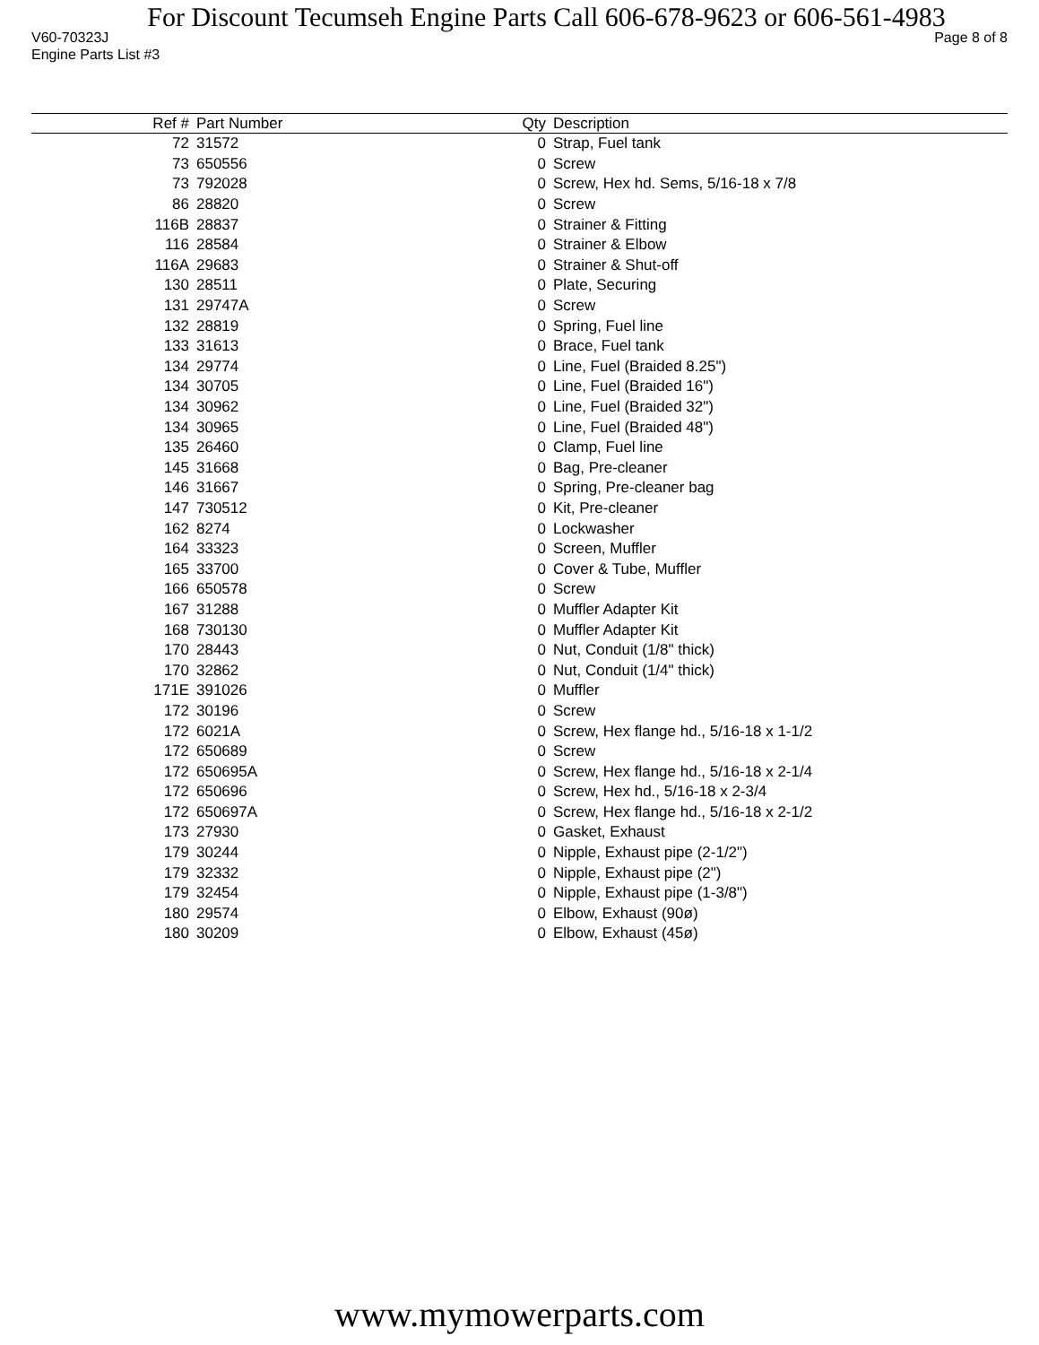For Discount Tecumseh Engine Parts Call 606-678-9623 or 606-561-4983
V60-70323J Page 8 of 8
Engine Parts List #3
| Ref # | Part Number | Qty | Description |
| --- | --- | --- | --- |
| 72 | 31572 | 0 | Strap, Fuel tank |
| 73 | 650556 | 0 | Screw |
| 73 | 792028 | 0 | Screw, Hex hd. Sems, 5/16-18 x 7/8 |
| 86 | 28820 | 0 | Screw |
| 116B | 28837 | 0 | Strainer & Fitting |
| 116 | 28584 | 0 | Strainer & Elbow |
| 116A | 29683 | 0 | Strainer & Shut-off |
| 130 | 28511 | 0 | Plate, Securing |
| 131 | 29747A | 0 | Screw |
| 132 | 28819 | 0 | Spring, Fuel line |
| 133 | 31613 | 0 | Brace, Fuel tank |
| 134 | 29774 | 0 | Line, Fuel (Braided 8.25") |
| 134 | 30705 | 0 | Line, Fuel (Braided 16") |
| 134 | 30962 | 0 | Line, Fuel (Braided 32") |
| 134 | 30965 | 0 | Line, Fuel (Braided 48") |
| 135 | 26460 | 0 | Clamp, Fuel line |
| 145 | 31668 | 0 | Bag, Pre-cleaner |
| 146 | 31667 | 0 | Spring, Pre-cleaner bag |
| 147 | 730512 | 0 | Kit, Pre-cleaner |
| 162 | 8274 | 0 | Lockwasher |
| 164 | 33323 | 0 | Screen, Muffler |
| 165 | 33700 | 0 | Cover & Tube, Muffler |
| 166 | 650578 | 0 | Screw |
| 167 | 31288 | 0 | Muffler Adapter Kit |
| 168 | 730130 | 0 | Muffler Adapter Kit |
| 170 | 28443 | 0 | Nut, Conduit (1/8" thick) |
| 170 | 32862 | 0 | Nut, Conduit (1/4" thick) |
| 171E | 391026 | 0 | Muffler |
| 172 | 30196 | 0 | Screw |
| 172 | 6021A | 0 | Screw, Hex flange hd., 5/16-18 x 1-1/2 |
| 172 | 650689 | 0 | Screw |
| 172 | 650695A | 0 | Screw, Hex flange hd., 5/16-18 x 2-1/4 |
| 172 | 650696 | 0 | Screw, Hex hd., 5/16-18 x 2-3/4 |
| 172 | 650697A | 0 | Screw, Hex flange hd., 5/16-18 x 2-1/2 |
| 173 | 27930 | 0 | Gasket, Exhaust |
| 179 | 30244 | 0 | Nipple, Exhaust pipe (2-1/2") |
| 179 | 32332 | 0 | Nipple, Exhaust pipe (2") |
| 179 | 32454 | 0 | Nipple, Exhaust pipe (1-3/8") |
| 180 | 29574 | 0 | Elbow, Exhaust (90ø) |
| 180 | 30209 | 0 | Elbow, Exhaust (45ø) |
www.mymowerparts.com